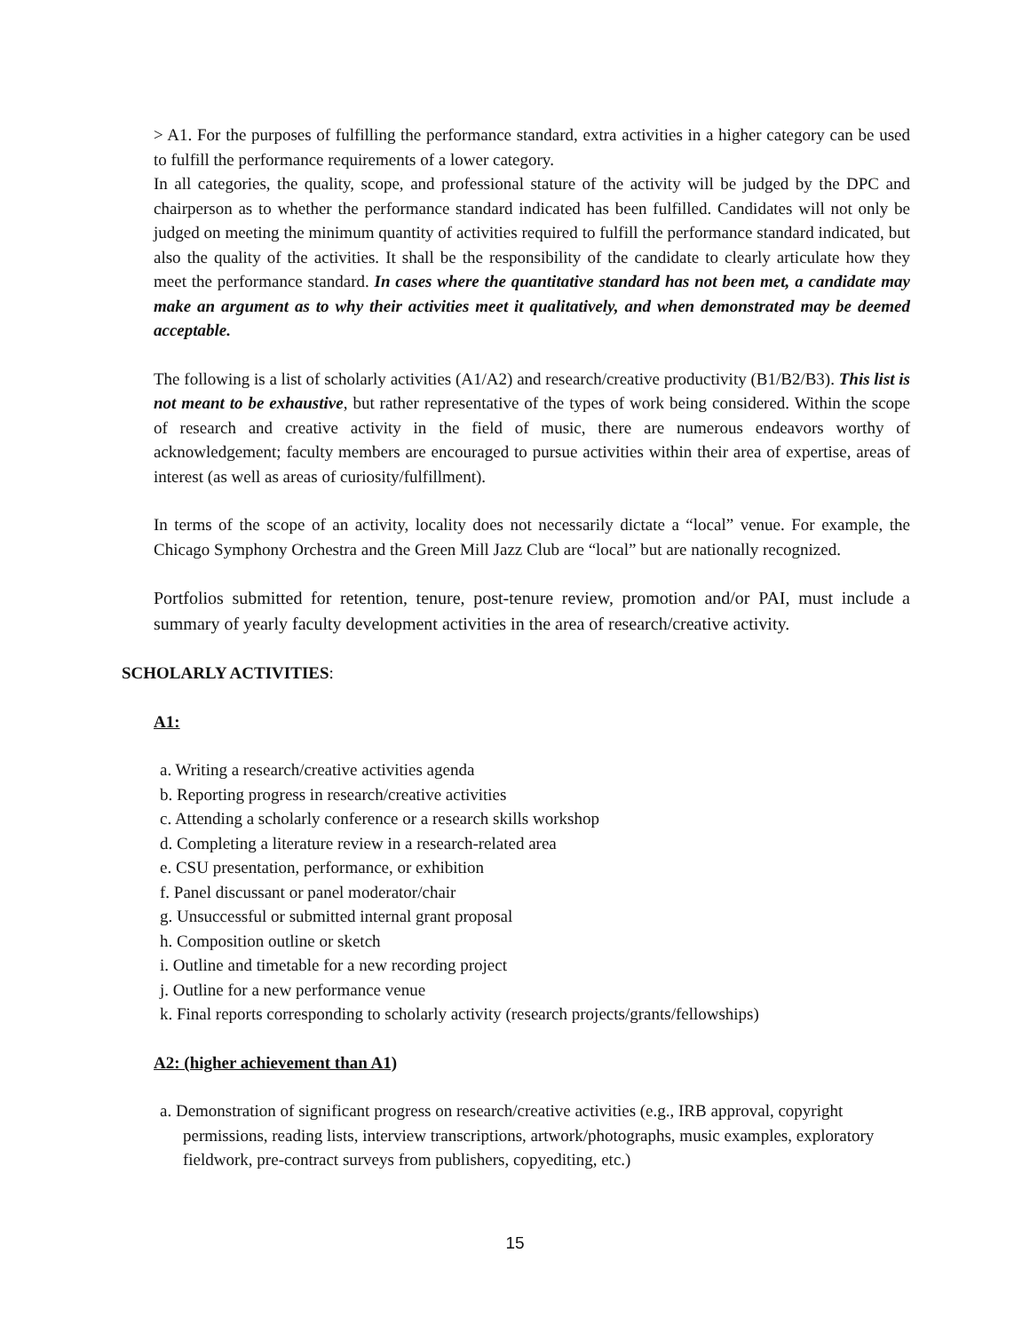> A1. For the purposes of fulfilling the performance standard, extra activities in a higher category can be used to fulfill the performance requirements of a lower category.
In all categories, the quality, scope, and professional stature of the activity will be judged by the DPC and chairperson as to whether the performance standard indicated has been fulfilled. Candidates will not only be judged on meeting the minimum quantity of activities required to fulfill the performance standard indicated, but also the quality of the activities. It shall be the responsibility of the candidate to clearly articulate how they meet the performance standard. In cases where the quantitative standard has not been met, a candidate may make an argument as to why their activities meet it qualitatively, and when demonstrated may be deemed acceptable.
The following is a list of scholarly activities (A1/A2) and research/creative productivity (B1/B2/B3). This list is not meant to be exhaustive, but rather representative of the types of work being considered. Within the scope of research and creative activity in the field of music, there are numerous endeavors worthy of acknowledgement; faculty members are encouraged to pursue activities within their area of expertise, areas of interest (as well as areas of curiosity/fulfillment).
In terms of the scope of an activity, locality does not necessarily dictate a “local” venue. For example, the Chicago Symphony Orchestra and the Green Mill Jazz Club are “local” but are nationally recognized.
Portfolios submitted for retention, tenure, post-tenure review, promotion and/or PAI, must include a summary of yearly faculty development activities in the area of research/creative activity.
SCHOLARLY ACTIVITIES:
A1:
a. Writing a research/creative activities agenda
b. Reporting progress in research/creative activities
c. Attending a scholarly conference or a research skills workshop
d. Completing a literature review in a research-related area
e. CSU presentation, performance, or exhibition
f. Panel discussant or panel moderator/chair
g. Unsuccessful or submitted internal grant proposal
h. Composition outline or sketch
i. Outline and timetable for a new recording project
j. Outline for a new performance venue
k. Final reports corresponding to scholarly activity (research projects/grants/fellowships)
A2: (higher achievement than A1)
a. Demonstration of significant progress on research/creative activities (e.g., IRB approval, copyright permissions, reading lists, interview transcriptions, artwork/photographs, music examples, exploratory fieldwork, pre-contract surveys from publishers, copyediting, etc.)
15